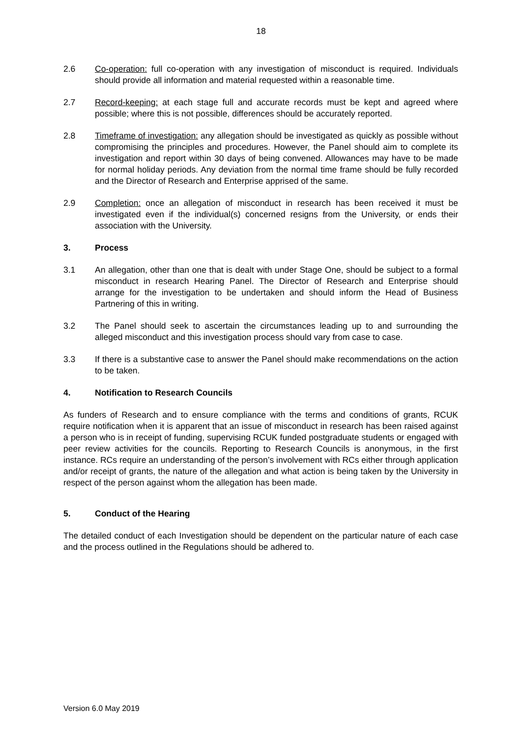18
2.6 Co-operation: full co-operation with any investigation of misconduct is required. Individuals should provide all information and material requested within a reasonable time.
2.7 Record-keeping: at each stage full and accurate records must be kept and agreed where possible; where this is not possible, differences should be accurately reported.
2.8 Timeframe of investigation: any allegation should be investigated as quickly as possible without compromising the principles and procedures. However, the Panel should aim to complete its investigation and report within 30 days of being convened. Allowances may have to be made for normal holiday periods. Any deviation from the normal time frame should be fully recorded and the Director of Research and Enterprise apprised of the same.
2.9 Completion: once an allegation of misconduct in research has been received it must be investigated even if the individual(s) concerned resigns from the University, or ends their association with the University.
3. Process
3.1 An allegation, other than one that is dealt with under Stage One, should be subject to a formal misconduct in research Hearing Panel. The Director of Research and Enterprise should arrange for the investigation to be undertaken and should inform the Head of Business Partnering of this in writing.
3.2 The Panel should seek to ascertain the circumstances leading up to and surrounding the alleged misconduct and this investigation process should vary from case to case.
3.3 If there is a substantive case to answer the Panel should make recommendations on the action to be taken.
4. Notification to Research Councils
As funders of Research and to ensure compliance with the terms and conditions of grants, RCUK require notification when it is apparent that an issue of misconduct in research has been raised against a person who is in receipt of funding, supervising RCUK funded postgraduate students or engaged with peer review activities for the councils. Reporting to Research Councils is anonymous, in the first instance. RCs require an understanding of the person’s involvement with RCs either through application and/or receipt of grants, the nature of the allegation and what action is being taken by the University in respect of the person against whom the allegation has been made.
5. Conduct of the Hearing
The detailed conduct of each Investigation should be dependent on the particular nature of each case and the process outlined in the Regulations should be adhered to.
Version 6.0 May 2019